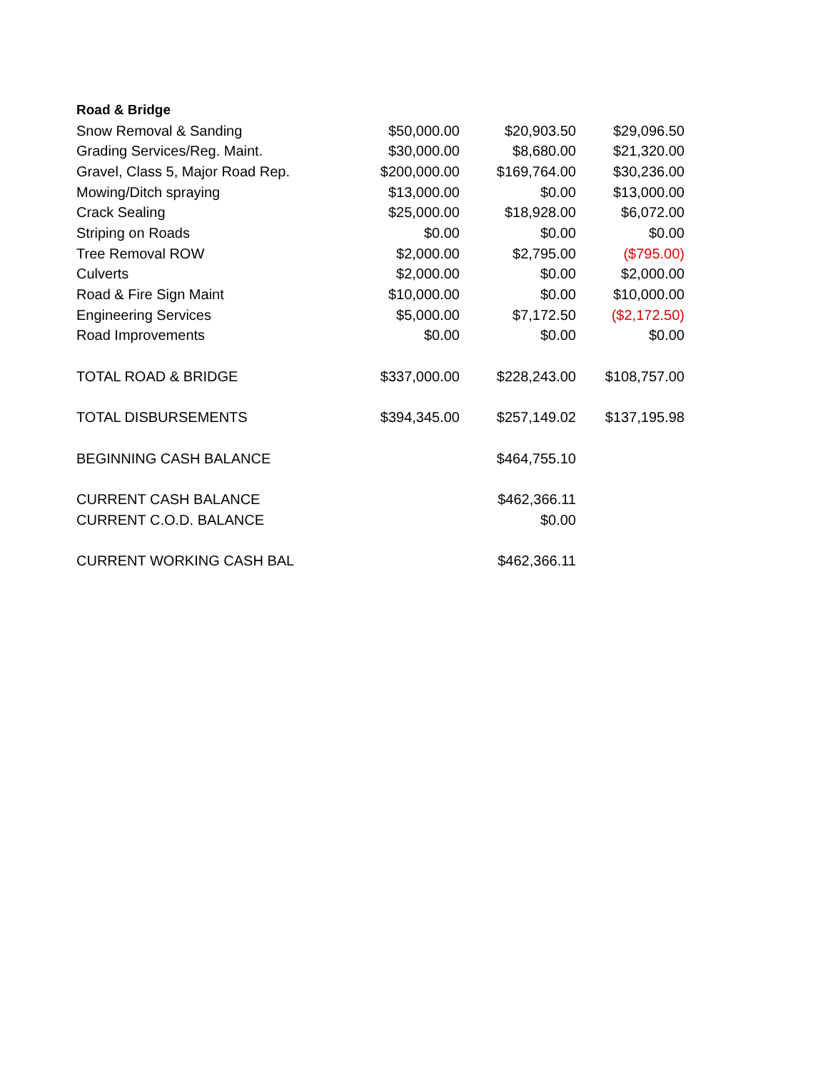| Road & Bridge | | | |
| --- | --- | --- | --- |
| Snow Removal & Sanding | $50,000.00 | $20,903.50 | $29,096.50 |
| Grading Services/Reg. Maint. | $30,000.00 | $8,680.00 | $21,320.00 |
| Gravel, Class 5, Major Road Rep. | $200,000.00 | $169,764.00 | $30,236.00 |
| Mowing/Ditch spraying | $13,000.00 | $0.00 | $13,000.00 |
| Crack Sealing | $25,000.00 | $18,928.00 | $6,072.00 |
| Striping on Roads | $0.00 | $0.00 | $0.00 |
| Tree Removal ROW | $2,000.00 | $2,795.00 | ($795.00) |
| Culverts | $2,000.00 | $0.00 | $2,000.00 |
| Road & Fire Sign Maint | $10,000.00 | $0.00 | $10,000.00 |
| Engineering Services | $5,000.00 | $7,172.50 | ($2,172.50) |
| Road Improvements | $0.00 | $0.00 | $0.00 |
| TOTAL ROAD & BRIDGE | $337,000.00 | $228,243.00 | $108,757.00 |
| TOTAL DISBURSEMENTS | $394,345.00 | $257,149.02 | $137,195.98 |
| BEGINNING CASH BALANCE | | $464,755.10 | |
| CURRENT CASH BALANCE | | $462,366.11 | |
| CURRENT C.O.D. BALANCE | | $0.00 | |
| CURRENT WORKING CASH BAL | | $462,366.11 | |